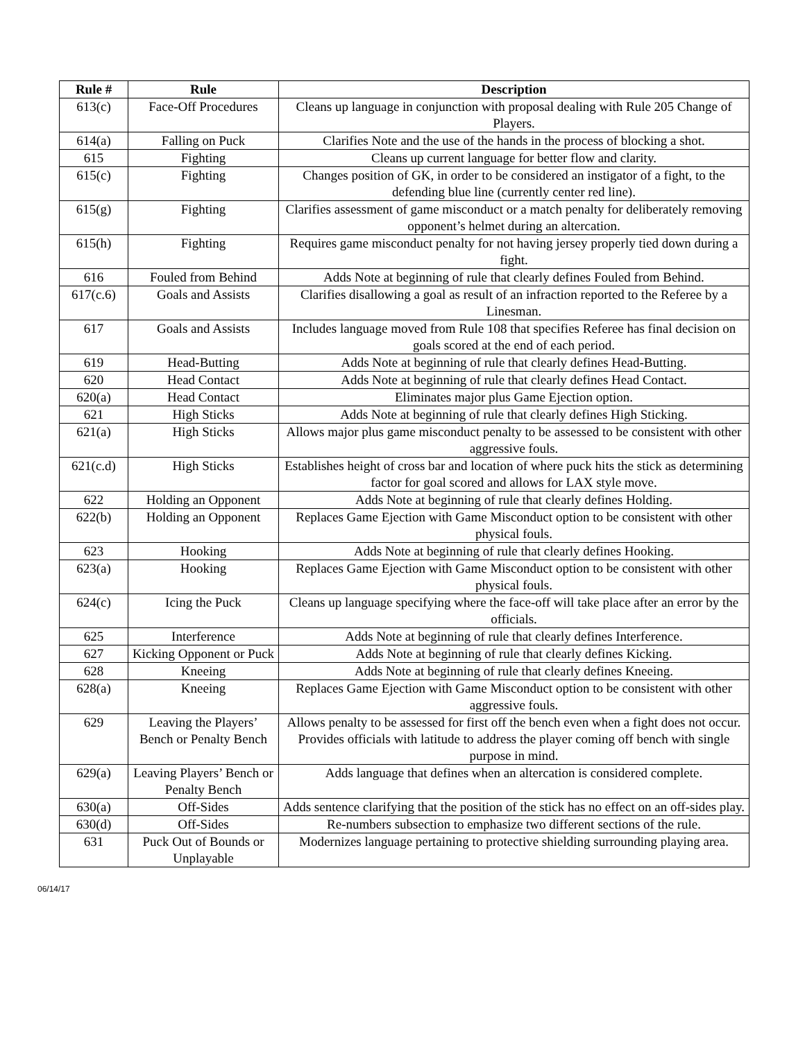| Rule # | Rule | Description |
| --- | --- | --- |
| 613(c) | Face-Off Procedures | Cleans up language in conjunction with proposal dealing with Rule 205 Change of Players. |
| 614(a) | Falling on Puck | Clarifies Note and the use of the hands in the process of blocking a shot. |
| 615 | Fighting | Cleans up current language for better flow and clarity. |
| 615(c) | Fighting | Changes position of GK, in order to be considered an instigator of a fight, to the defending blue line (currently center red line). |
| 615(g) | Fighting | Clarifies assessment of game misconduct or a match penalty for deliberately removing opponent’s helmet during an altercation. |
| 615(h) | Fighting | Requires game misconduct penalty for not having jersey properly tied down during a fight. |
| 616 | Fouled from Behind | Adds Note at beginning of rule that clearly defines Fouled from Behind. |
| 617(c.6) | Goals and Assists | Clarifies disallowing a goal as result of an infraction reported to the Referee by a Linesman. |
| 617 | Goals and Assists | Includes language moved from Rule 108 that specifies Referee has final decision on goals scored at the end of each period. |
| 619 | Head-Butting | Adds Note at beginning of rule that clearly defines Head-Butting. |
| 620 | Head Contact | Adds Note at beginning of rule that clearly defines Head Contact. |
| 620(a) | Head Contact | Eliminates major plus Game Ejection option. |
| 621 | High Sticks | Adds Note at beginning of rule that clearly defines High Sticking. |
| 621(a) | High Sticks | Allows major plus game misconduct penalty to be assessed to be consistent with other aggressive fouls. |
| 621(c.d) | High Sticks | Establishes height of cross bar and location of where puck hits the stick as determining factor for goal scored and allows for LAX style move. |
| 622 | Holding an Opponent | Adds Note at beginning of rule that clearly defines Holding. |
| 622(b) | Holding an Opponent | Replaces Game Ejection with Game Misconduct option to be consistent with other physical fouls. |
| 623 | Hooking | Adds Note at beginning of rule that clearly defines Hooking. |
| 623(a) | Hooking | Replaces Game Ejection with Game Misconduct option to be consistent with other physical fouls. |
| 624(c) | Icing the Puck | Cleans up language specifying where the face-off will take place after an error by the officials. |
| 625 | Interference | Adds Note at beginning of rule that clearly defines Interference. |
| 627 | Kicking Opponent or Puck | Adds Note at beginning of rule that clearly defines Kicking. |
| 628 | Kneeing | Adds Note at beginning of rule that clearly defines Kneeing. |
| 628(a) | Kneeing | Replaces Game Ejection with Game Misconduct option to be consistent with other aggressive fouls. |
| 629 | Leaving the Players’ Bench or Penalty Bench | Allows penalty to be assessed for first off the bench even when a fight does not occur. Provides officials with latitude to address the player coming off bench with single purpose in mind. |
| 629(a) | Leaving Players’ Bench or Penalty Bench | Adds language that defines when an altercation is considered complete. |
| 630(a) | Off-Sides | Adds sentence clarifying that the position of the stick has no effect on an off-sides play. |
| 630(d) | Off-Sides | Re-numbers subsection to emphasize two different sections of the rule. |
| 631 | Puck Out of Bounds or Unplayable | Modernizes language pertaining to protective shielding surrounding playing area. |
06/14/17